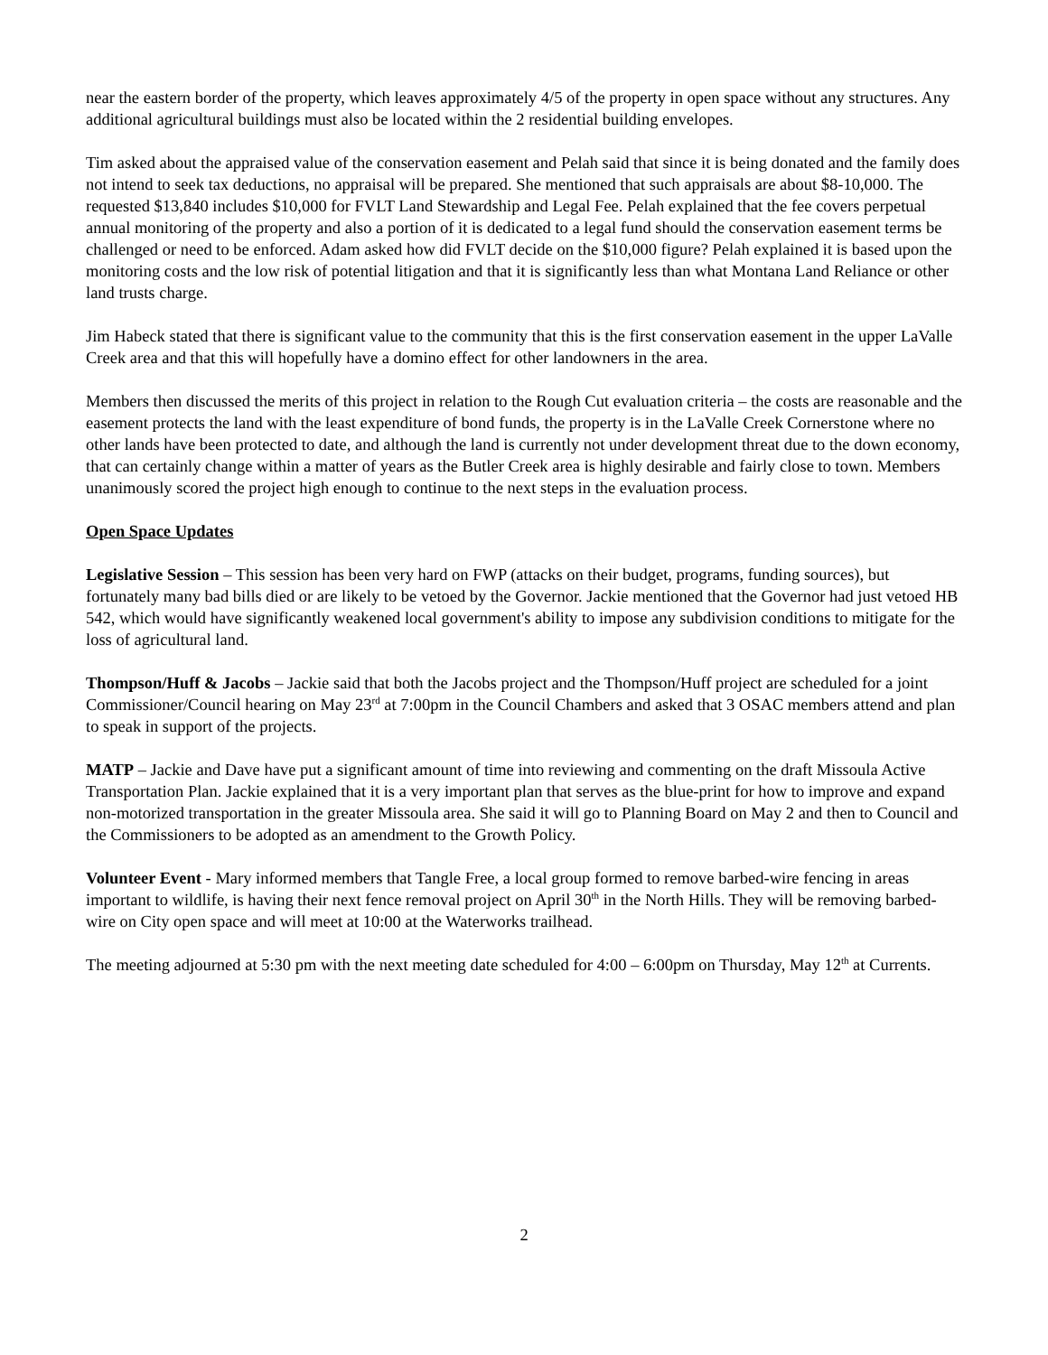near the eastern border of the property, which leaves approximately 4/5 of the property in open space without any structures. Any additional agricultural buildings must also be located within the 2 residential building envelopes.
Tim asked about the appraised value of the conservation easement and Pelah said that since it is being donated and the family does not intend to seek tax deductions, no appraisal will be prepared. She mentioned that such appraisals are about $8-10,000. The requested $13,840 includes $10,000 for FVLT Land Stewardship and Legal Fee. Pelah explained that the fee covers perpetual annual monitoring of the property and also a portion of it is dedicated to a legal fund should the conservation easement terms be challenged or need to be enforced. Adam asked how did FVLT decide on the $10,000 figure? Pelah explained it is based upon the monitoring costs and the low risk of potential litigation and that it is significantly less than what Montana Land Reliance or other land trusts charge.
Jim Habeck stated that there is significant value to the community that this is the first conservation easement in the upper LaValle Creek area and that this will hopefully have a domino effect for other landowners in the area.
Members then discussed the merits of this project in relation to the Rough Cut evaluation criteria – the costs are reasonable and the easement protects the land with the least expenditure of bond funds, the property is in the LaValle Creek Cornerstone where no other lands have been protected to date, and although the land is currently not under development threat due to the down economy, that can certainly change within a matter of years as the Butler Creek area is highly desirable and fairly close to town. Members unanimously scored the project high enough to continue to the next steps in the evaluation process.
Open Space Updates
Legislative Session – This session has been very hard on FWP (attacks on their budget, programs, funding sources), but fortunately many bad bills died or are likely to be vetoed by the Governor. Jackie mentioned that the Governor had just vetoed HB 542, which would have significantly weakened local government's ability to impose any subdivision conditions to mitigate for the loss of agricultural land.
Thompson/Huff & Jacobs – Jackie said that both the Jacobs project and the Thompson/Huff project are scheduled for a joint Commissioner/Council hearing on May 23<sup>rd</sup> at 7:00pm in the Council Chambers and asked that 3 OSAC members attend and plan to speak in support of the projects.
MATP – Jackie and Dave have put a significant amount of time into reviewing and commenting on the draft Missoula Active Transportation Plan. Jackie explained that it is a very important plan that serves as the blue-print for how to improve and expand non-motorized transportation in the greater Missoula area. She said it will go to Planning Board on May 2 and then to Council and the Commissioners to be adopted as an amendment to the Growth Policy.
Volunteer Event - Mary informed members that Tangle Free, a local group formed to remove barbed-wire fencing in areas important to wildlife, is having their next fence removal project on April 30<sup>th</sup> in the North Hills. They will be removing barbed-wire on City open space and will meet at 10:00 at the Waterworks trailhead.
The meeting adjourned at 5:30 pm with the next meeting date scheduled for 4:00 – 6:00pm on Thursday, May 12<sup>th</sup> at Currents.
2